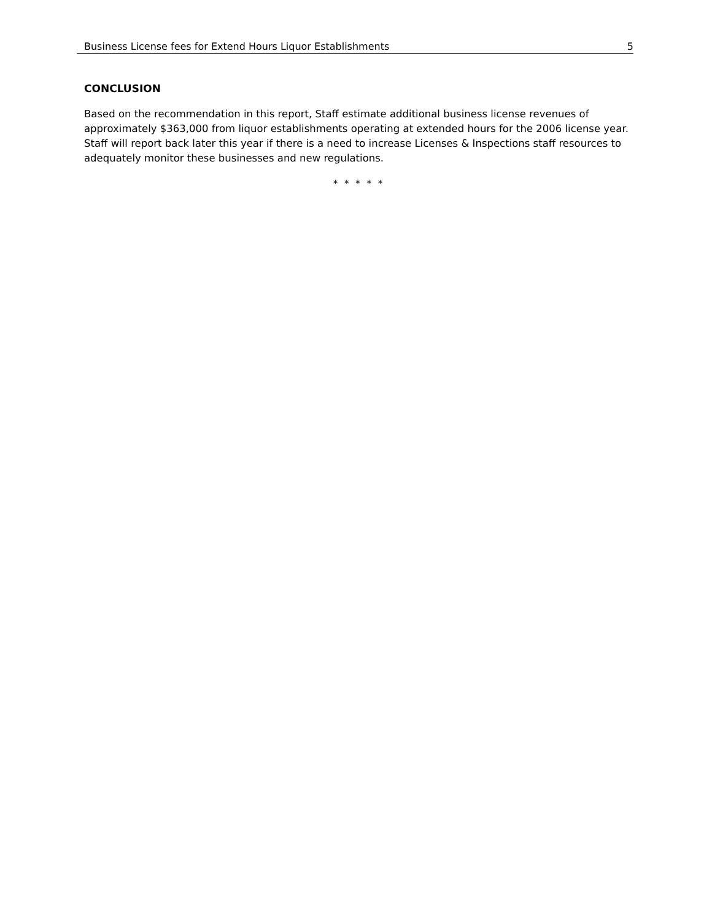Business License fees for Extend Hours Liquor Establishments 5
CONCLUSION
Based on the recommendation in this report, Staff estimate additional business license revenues of approximately $363,000 from liquor establishments operating at extended hours for the 2006 license year. Staff will report back later this year if there is a need to increase Licenses & Inspections staff resources to adequately monitor these businesses and new regulations.
* * * * *